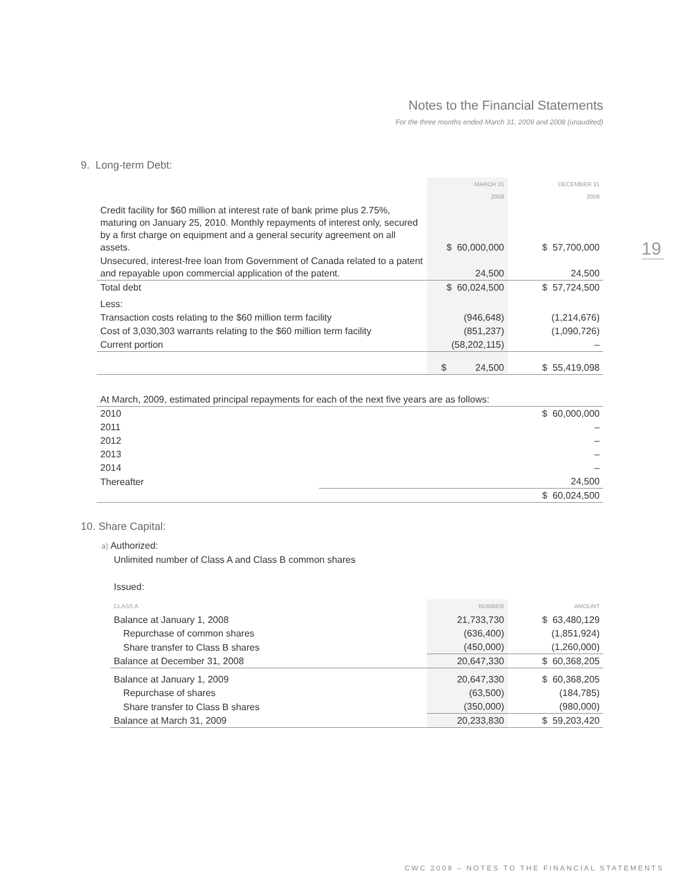Notes to the Financial Statements
For the three months ended March 31, 2009 and 2008 (unaudited)
19
9. Long-term Debt:
| | MARCH 31 2009 | DECEMBER 31 2008 |
| --- | --- | --- |
| Credit facility for $60 million at interest rate of bank prime plus 2.75%, maturing on January 25, 2010. Monthly repayments of interest only, secured by a first charge on equipment and a general security agreement on all assets. | $ 60,000,000 | $ 57,700,000 |
| Unsecured, interest-free loan from Government of Canada related to a patent and repayable upon commercial application of the patent. | 24,500 | 24,500 |
| Total debt | $ 60,024,500 | $ 57,724,500 |
| Less: | | |
| Transaction costs relating to the $60 million term facility | (946,648) | (1,214,676) |
| Cost of 3,030,303 warrants relating to the $60 million term facility | (851,237) | (1,090,726) |
| Current portion | (58,202,115) | – |
| | $ 24,500 | $ 55,419,098 |
| At March, 2009, estimated principal repayments for each of the next five years are as follows: | |
| 2010 | $ 60,000,000 |
| 2011 | – |
| 2012 | – |
| 2013 | – |
| 2014 | – |
| Thereafter | 24,500 |
| | $ 60,024,500 |
10. Share Capital:
a) Authorized:
Unlimited number of Class A and Class B common shares
Issued:
| CLASS A | NUMBER | AMOUNT |
| --- | --- | --- |
| Balance at January 1, 2008 | 21,733,730 | $ 63,480,129 |
| Repurchase of common shares | (636,400) | (1,851,924) |
| Share transfer to Class B shares | (450,000) | (1,260,000) |
| Balance at December 31, 2008 | 20,647,330 | $ 60,368,205 |
| Balance at January 1, 2009 | 20,647,330 | $ 60,368,205 |
| Repurchase of shares | (63,500) | (184,785) |
| Share transfer to Class B shares | (350,000) | (980,000) |
| Balance at March 31, 2009 | 20,233,830 | $ 59,203,420 |
CWC 2009 – NOTES TO THE FINANCIAL STATEMENTS